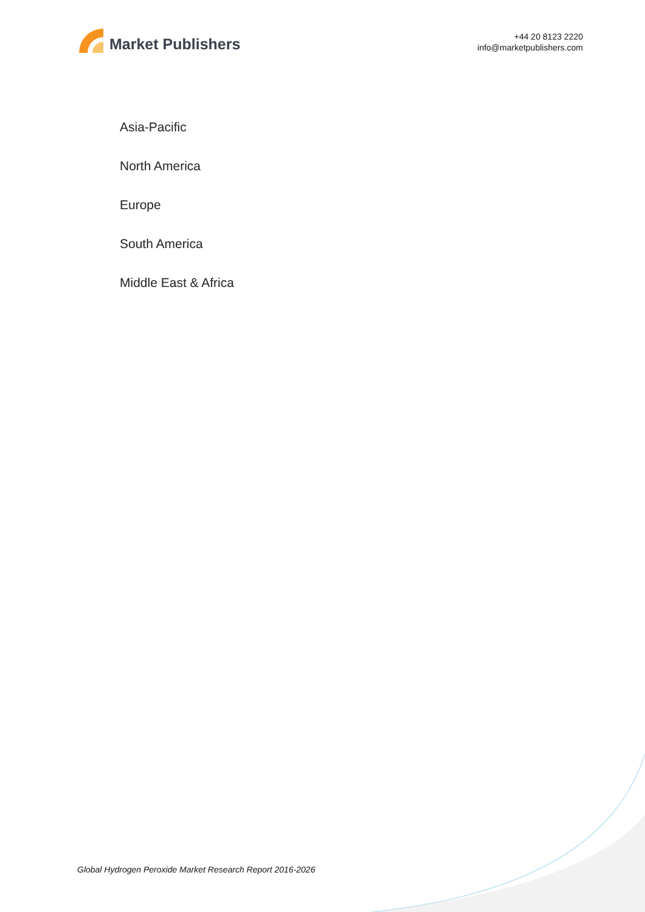Market Publishers
+44 20 8123 2220
info@marketpublishers.com
Asia-Pacific
North America
Europe
South America
Middle East & Africa
Global Hydrogen Peroxide Market Research Report 2016-2026